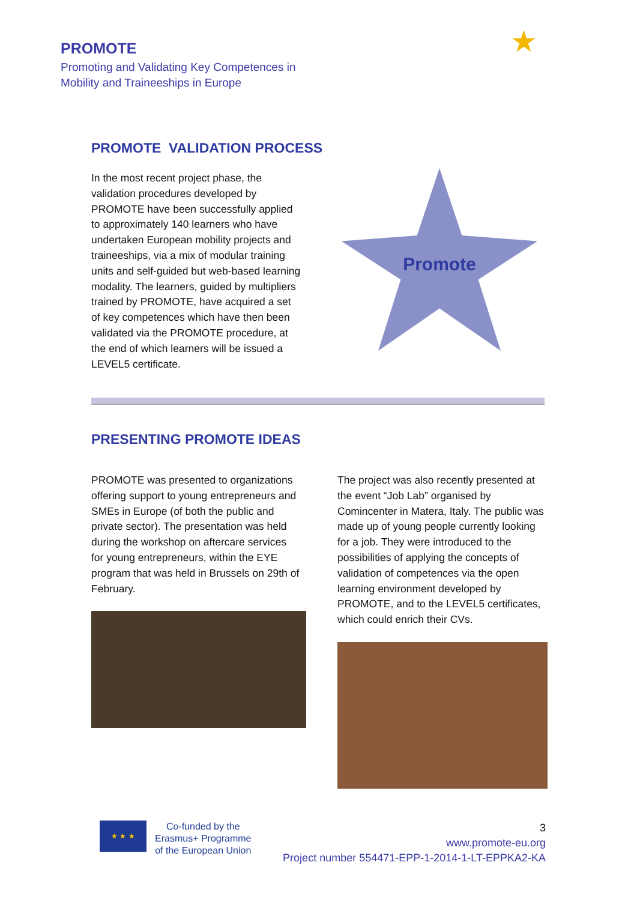PROMOTE
Promoting and Validating Key Competences in
Mobility and Traineeships in Europe
★
PROMOTE VALIDATION PROCESS
In the most recent project phase, the validation procedures developed by PROMOTE have been successfully applied to approximately 140 learners who have undertaken European mobility projects and traineeships, via a mix of modular training units and self-guided but web-based learning modality. The learners, guided by multipliers trained by PROMOTE, have acquired a set of key competences which have then been validated via the PROMOTE procedure, at the end of which learners will be issued a LEVEL5 certificate.
Promote
PRESENTING PROMOTE IDEAS
PROMOTE was presented to organizations offering support to young entrepreneurs and SMEs in Europe (of both the public and private sector). The presentation was held during the workshop on aftercare services for young entrepreneurs, within the EYE program that was held in Brussels on 29th of February.
The project was also recently presented at the event “Job Lab” organised by Comincenter in Matera, Italy. The public was made up of young people currently looking for a job. They were introduced to the possibilities of applying the concepts of validation of competences via the open learning environment developed by PROMOTE, and to the LEVEL5 certificates, which could enrich their CVs.
★ ★ ★
Co-funded by the
Erasmus+ Programme
of the European Union
3
www.promote-eu.org
Project number 554471-EPP-1-2014-1-LT-EPPKA2-KA